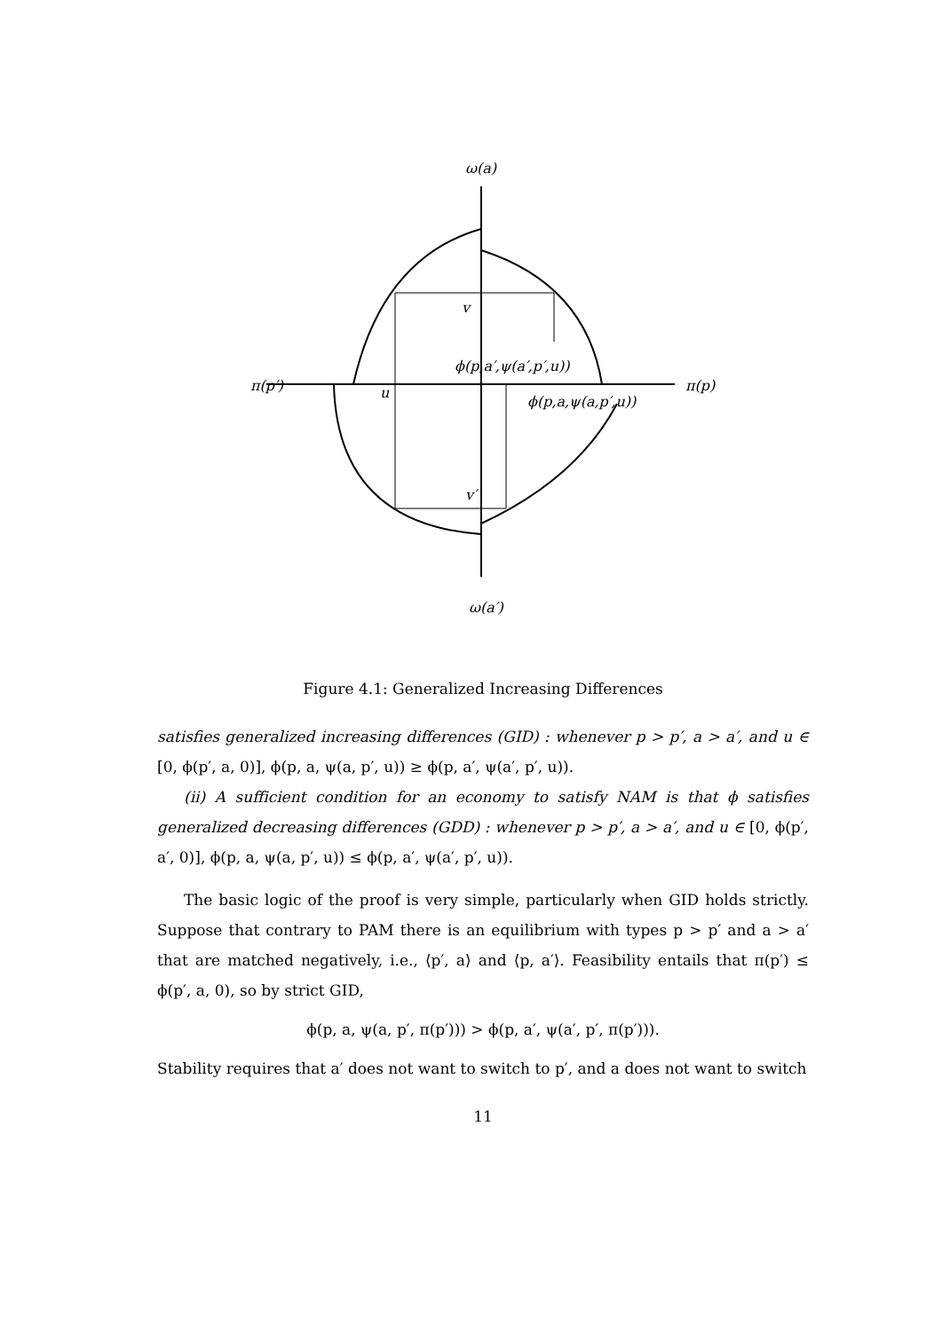ω(a)
π(p′)
π(p)
ω(a′)
v
u
v′
ϕ(p,a′,ψ(a′,p′,u))
ϕ(p,a,ψ(a,p′,u))
Figure 4.1: Generalized Increasing Differences
satisfies generalized increasing differences (GID) : whenever p > p′, a > a′, and u ∈ [0, ϕ(p′, a, 0)], ϕ(p, a, ψ(a, p′, u)) ≥ ϕ(p, a′, ψ(a′, p′, u)).
(ii) A sufficient condition for an economy to satisfy NAM is that ϕ satisfies generalized decreasing differences (GDD) : whenever p > p′, a > a′, and u ∈ [0, ϕ(p′, a′, 0)], ϕ(p, a, ψ(a, p′, u)) ≤ ϕ(p, a′, ψ(a′, p′, u)).
The basic logic of the proof is very simple, particularly when GID holds strictly. Suppose that contrary to PAM there is an equilibrium with types p > p′ and a > a′ that are matched negatively, i.e., ⟨p′, a⟩ and ⟨p, a′⟩. Feasibility entails that π(p′) ≤ ϕ(p′, a, 0), so by strict GID,
ϕ(p, a, ψ(a, p′, π(p′))) > ϕ(p, a′, ψ(a′, p′, π(p′))).
Stability requires that a′ does not want to switch to p′, and a does not want to switch
11